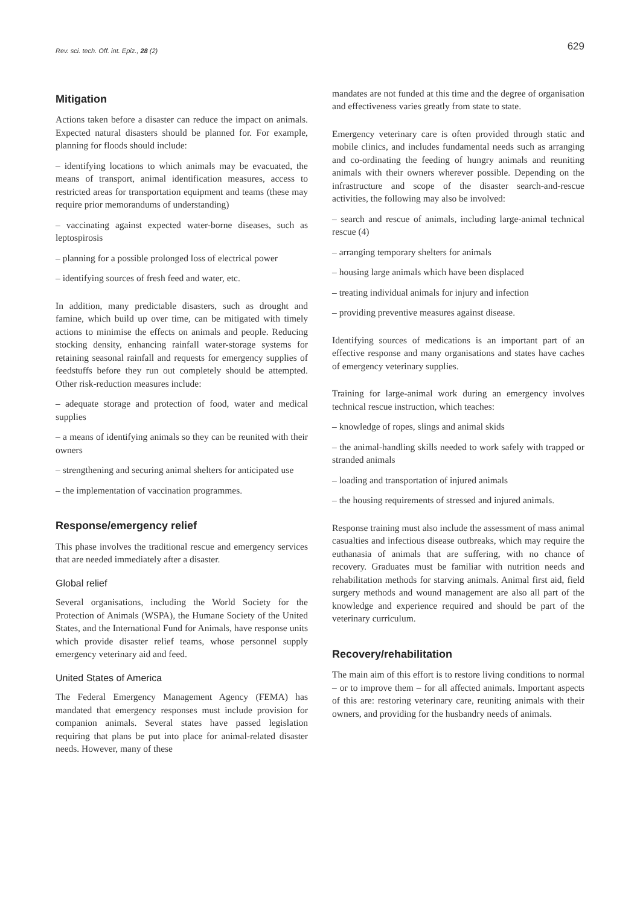Rev. sci. tech. Off. int. Epiz., 28 (2)
629
Mitigation
Actions taken before a disaster can reduce the impact on animals. Expected natural disasters should be planned for. For example, planning for floods should include:
– identifying locations to which animals may be evacuated, the means of transport, animal identification measures, access to restricted areas for transportation equipment and teams (these may require prior memorandums of understanding)
– vaccinating against expected water-borne diseases, such as leptospirosis
– planning for a possible prolonged loss of electrical power
– identifying sources of fresh feed and water, etc.
In addition, many predictable disasters, such as drought and famine, which build up over time, can be mitigated with timely actions to minimise the effects on animals and people. Reducing stocking density, enhancing rainfall water-storage systems for retaining seasonal rainfall and requests for emergency supplies of feedstuffs before they run out completely should be attempted. Other risk-reduction measures include:
– adequate storage and protection of food, water and medical supplies
– a means of identifying animals so they can be reunited with their owners
– strengthening and securing animal shelters for anticipated use
– the implementation of vaccination programmes.
Response/emergency relief
This phase involves the traditional rescue and emergency services that are needed immediately after a disaster.
Global relief
Several organisations, including the World Society for the Protection of Animals (WSPA), the Humane Society of the United States, and the International Fund for Animals, have response units which provide disaster relief teams, whose personnel supply emergency veterinary aid and feed.
United States of America
The Federal Emergency Management Agency (FEMA) has mandated that emergency responses must include provision for companion animals. Several states have passed legislation requiring that plans be put into place for animal-related disaster needs. However, many of these
mandates are not funded at this time and the degree of organisation and effectiveness varies greatly from state to state.
Emergency veterinary care is often provided through static and mobile clinics, and includes fundamental needs such as arranging and co-ordinating the feeding of hungry animals and reuniting animals with their owners wherever possible. Depending on the infrastructure and scope of the disaster search-and-rescue activities, the following may also be involved:
– search and rescue of animals, including large-animal technical rescue (4)
– arranging temporary shelters for animals
– housing large animals which have been displaced
– treating individual animals for injury and infection
– providing preventive measures against disease.
Identifying sources of medications is an important part of an effective response and many organisations and states have caches of emergency veterinary supplies.
Training for large-animal work during an emergency involves technical rescue instruction, which teaches:
– knowledge of ropes, slings and animal skids
– the animal-handling skills needed to work safely with trapped or stranded animals
– loading and transportation of injured animals
– the housing requirements of stressed and injured animals.
Response training must also include the assessment of mass animal casualties and infectious disease outbreaks, which may require the euthanasia of animals that are suffering, with no chance of recovery. Graduates must be familiar with nutrition needs and rehabilitation methods for starving animals. Animal first aid, field surgery methods and wound management are also all part of the knowledge and experience required and should be part of the veterinary curriculum.
Recovery/rehabilitation
The main aim of this effort is to restore living conditions to normal – or to improve them – for all affected animals. Important aspects of this are: restoring veterinary care, reuniting animals with their owners, and providing for the husbandry needs of animals.